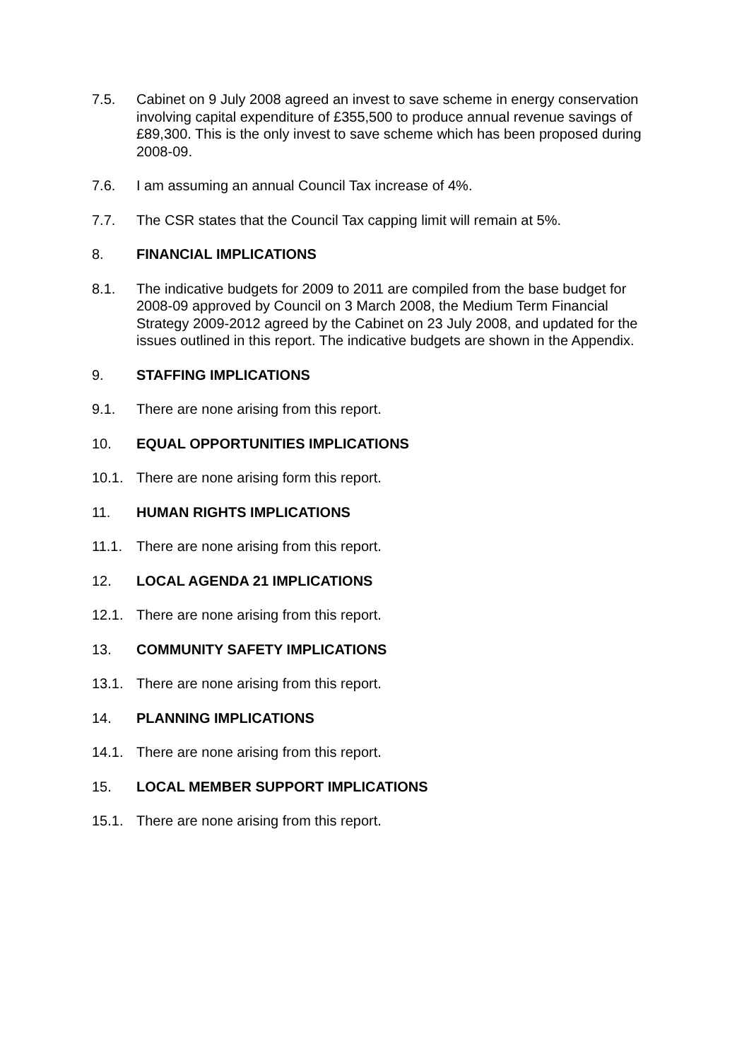7.5. Cabinet on 9 July 2008 agreed an invest to save scheme in energy conservation involving capital expenditure of £355,500 to produce annual revenue savings of £89,300. This is the only invest to save scheme which has been proposed during 2008-09.
7.6. I am assuming an annual Council Tax increase of 4%.
7.7. The CSR states that the Council Tax capping limit will remain at 5%.
8. FINANCIAL IMPLICATIONS
8.1. The indicative budgets for 2009 to 2011 are compiled from the base budget for 2008-09 approved by Council on 3 March 2008, the Medium Term Financial Strategy 2009-2012 agreed by the Cabinet on 23 July 2008, and updated for the issues outlined in this report. The indicative budgets are shown in the Appendix.
9. STAFFING IMPLICATIONS
9.1. There are none arising from this report.
10. EQUAL OPPORTUNITIES IMPLICATIONS
10.1. There are none arising form this report.
11. HUMAN RIGHTS IMPLICATIONS
11.1. There are none arising from this report.
12. LOCAL AGENDA 21 IMPLICATIONS
12.1. There are none arising from this report.
13. COMMUNITY SAFETY IMPLICATIONS
13.1. There are none arising from this report.
14. PLANNING IMPLICATIONS
14.1. There are none arising from this report.
15. LOCAL MEMBER SUPPORT IMPLICATIONS
15.1. There are none arising from this report.